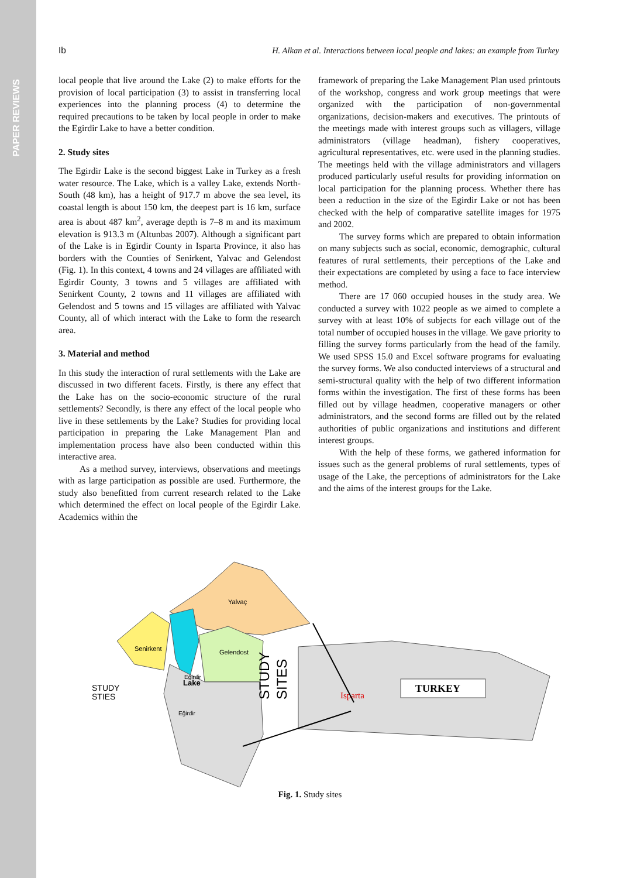PAPER REVIEWS
Ib H. Alkan et al. Interactions between local people and lakes: an example from Turkey
local people that live around the Lake (2) to make efforts for the provision of local participation (3) to assist in transferring local experiences into the planning process (4) to determine the required precautions to be taken by local people in order to make the Egirdir Lake to have a better condition.
2. Study sites
The Egirdir Lake is the second biggest Lake in Turkey as a fresh water resource. The Lake, which is a valley Lake, extends North-South (48 km), has a height of 917.7 m above the sea level, its coastal length is about 150 km, the deepest part is 16 km, surface area is about 487 km<sup>2</sup>, average depth is 7–8 m and its maximum elevation is 913.3 m (Altunbas 2007). Although a significant part of the Lake is in Egirdir County in Isparta Province, it also has borders with the Counties of Senirkent, Yalvac and Gelendost (Fig. 1). In this context, 4 towns and 24 villages are affiliated with Egirdir County, 3 towns and 5 villages are affiliated with Senirkent County, 2 towns and 11 villages are affiliated with Gelendost and 5 towns and 15 villages are affiliated with Yalvac County, all of which interact with the Lake to form the research area.
3. Material and method
In this study the interaction of rural settlements with the Lake are discussed in two different facets. Firstly, is there any effect that the Lake has on the socio-economic structure of the rural settlements? Secondly, is there any effect of the local people who live in these settlements by the Lake? Studies for providing local participation in preparing the Lake Management Plan and implementation process have also been conducted within this interactive area.
As a method survey, interviews, observations and meetings with as large participation as possible are used. Furthermore, the study also benefitted from current research related to the Lake which determined the effect on local people of the Egirdir Lake. Academics within the
framework of preparing the Lake Management Plan used printouts of the workshop, congress and work group meetings that were organized with the participation of non-governmental organizations, decision-makers and executives. The printouts of the meetings made with interest groups such as villagers, village administrators (village headman), fishery cooperatives, agricultural representatives, etc. were used in the planning studies. The meetings held with the village administrators and villagers produced particularly useful results for providing information on local participation for the planning process. Whether there has been a reduction in the size of the Egirdir Lake or not has been checked with the help of comparative satellite images for 1975 and 2002.
The survey forms which are prepared to obtain information on many subjects such as social, economic, demographic, cultural features of rural settlements, their perceptions of the Lake and their expectations are completed by using a face to face interview method.
There are 17 060 occupied houses in the study area. We conducted a survey with 1022 people as we aimed to complete a survey with at least 10% of subjects for each village out of the total number of occupied houses in the village. We gave priority to filling the survey forms particularly from the head of the family. We used SPSS 15.0 and Excel software programs for evaluating the survey forms. We also conducted interviews of a structural and semi-structural quality with the help of two different information forms within the investigation. The first of these forms has been filled out by village headmen, cooperative managers or other administrators, and the second forms are filled out by the related authorities of public organizations and institutions and different interest groups.
With the help of these forms, we gathered information for issues such as the general problems of rural settlements, types of usage of the Lake, the perceptions of administrators for the Lake and the aims of the interest groups for the Lake.
TURKEY
Yalvaç
Senirkent
Gelendost
Eğirdir
Lake
Eğirdir
STUDY
STIES
STUDY
SITES
Isparta
Fig. 1. Study sites